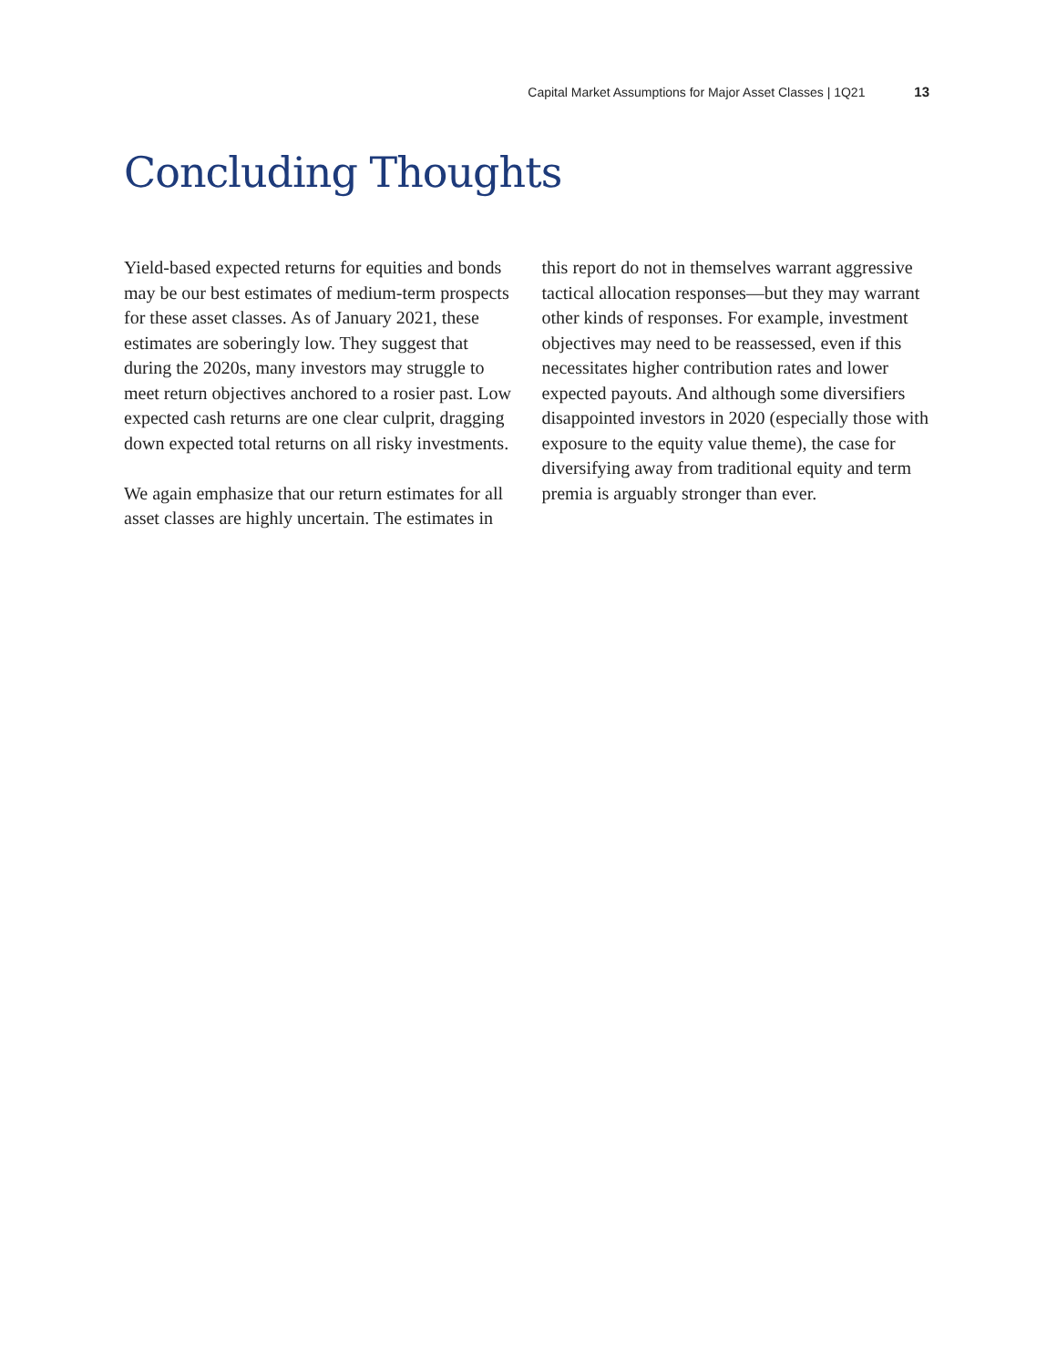Capital Market Assumptions for Major Asset Classes | 1Q21 13
Concluding Thoughts
Yield-based expected returns for equities and bonds may be our best estimates of medium-term prospects for these asset classes. As of January 2021, these estimates are soberingly low. They suggest that during the 2020s, many investors may struggle to meet return objectives anchored to a rosier past. Low expected cash returns are one clear culprit, dragging down expected total returns on all risky investments.
We again emphasize that our return estimates for all asset classes are highly uncertain. The estimates in this report do not in themselves warrant aggressive tactical allocation responses—but they may warrant other kinds of responses. For example, investment objectives may need to be reassessed, even if this necessitates higher contribution rates and lower expected payouts. And although some diversifiers disappointed investors in 2020 (especially those with exposure to the equity value theme), the case for diversifying away from traditional equity and term premia is arguably stronger than ever.